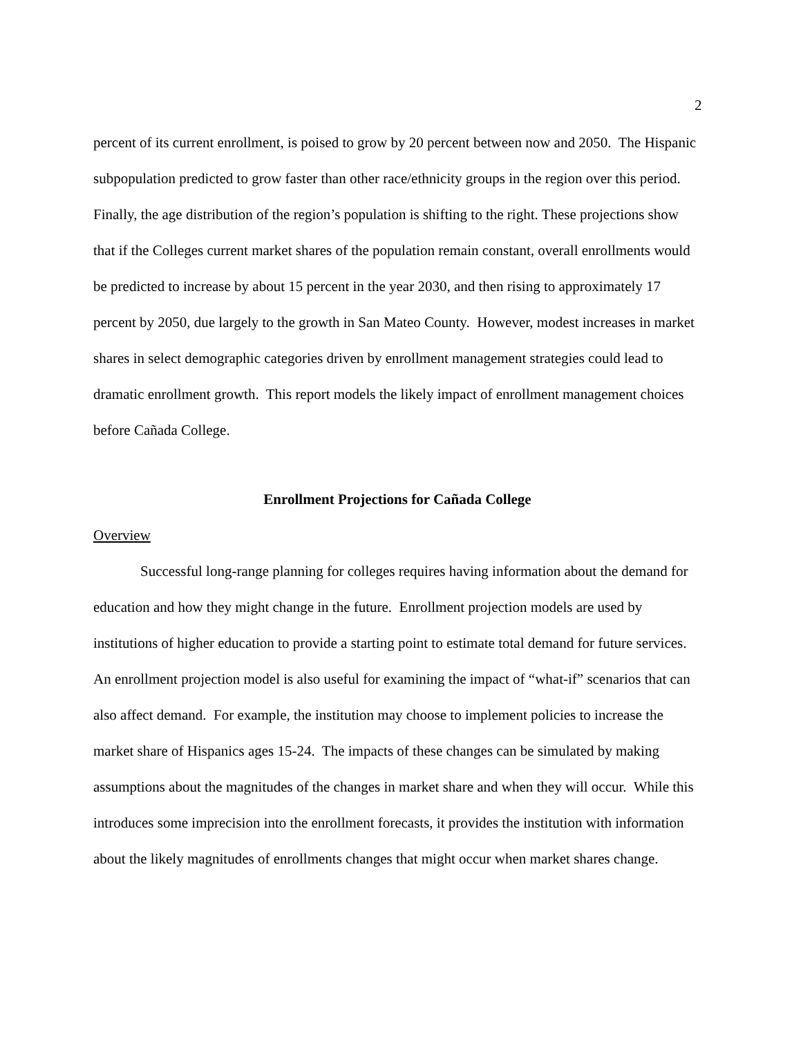2
percent of its current enrollment, is poised to grow by 20 percent between now and 2050. The Hispanic subpopulation predicted to grow faster than other race/ethnicity groups in the region over this period. Finally, the age distribution of the region’s population is shifting to the right. These projections show that if the Colleges current market shares of the population remain constant, overall enrollments would be predicted to increase by about 15 percent in the year 2030, and then rising to approximately 17 percent by 2050, due largely to the growth in San Mateo County. However, modest increases in market shares in select demographic categories driven by enrollment management strategies could lead to dramatic enrollment growth. This report models the likely impact of enrollment management choices before Cañada College.
Enrollment Projections for Cañada College
Overview
Successful long-range planning for colleges requires having information about the demand for education and how they might change in the future. Enrollment projection models are used by institutions of higher education to provide a starting point to estimate total demand for future services. An enrollment projection model is also useful for examining the impact of “what-if” scenarios that can also affect demand. For example, the institution may choose to implement policies to increase the market share of Hispanics ages 15-24. The impacts of these changes can be simulated by making assumptions about the magnitudes of the changes in market share and when they will occur. While this introduces some imprecision into the enrollment forecasts, it provides the institution with information about the likely magnitudes of enrollments changes that might occur when market shares change.